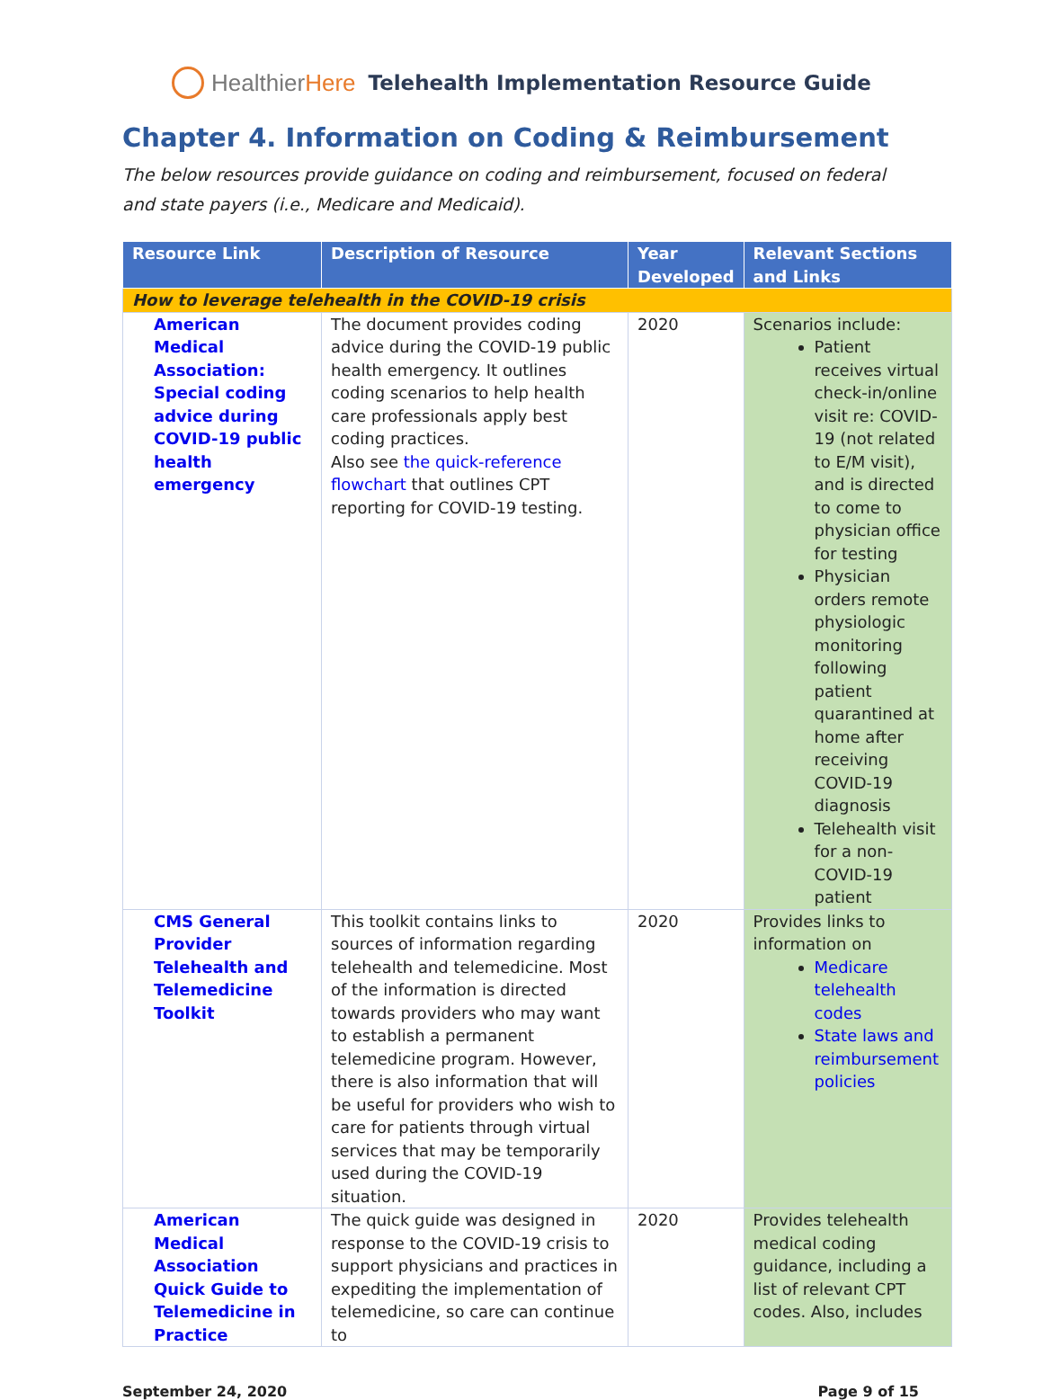HealthierHere Telehealth Implementation Resource Guide
Chapter 4. Information on Coding & Reimbursement
The below resources provide guidance on coding and reimbursement, focused on federal and state payers (i.e., Medicare and Medicaid).
| Resource Link | Description of Resource | Year Developed | Relevant Sections and Links |
| --- | --- | --- | --- |
| How to leverage telehealth in the COVID-19 crisis | | | |
| American Medical Association: Special coding advice during COVID-19 public health emergency | The document provides coding advice during the COVID-19 public health emergency. It outlines coding scenarios to help health care professionals apply best coding practices. Also see the quick-reference flowchart that outlines CPT reporting for COVID-19 testing. | 2020 | Scenarios include: Patient receives virtual check-in/online visit re: COVID-19 (not related to E/M visit), and is directed to come to physician office for testing Physician orders remote physiologic monitoring following patient quarantined at home after receiving COVID-19 diagnosis Telehealth visit for a non-COVID-19 patient |
| CMS General Provider Telehealth and Telemedicine Toolkit | This toolkit contains links to sources of information regarding telehealth and telemedicine. Most of the information is directed towards providers who may want to establish a permanent telemedicine program. However, there is also information that will be useful for providers who wish to care for patients through virtual services that may be temporarily used during the COVID-19 situation. | 2020 | Provides links to information on Medicare telehealth codes State laws and reimbursement policies |
| American Medical Association Quick Guide to Telemedicine in Practice | The quick guide was designed in response to the COVID-19 crisis to support physicians and practices in expediting the implementation of telemedicine, so care can continue to | 2020 | Provides telehealth medical coding guidance, including a list of relevant CPT codes. Also, includes |
September 24, 2020 Page 9 of 15